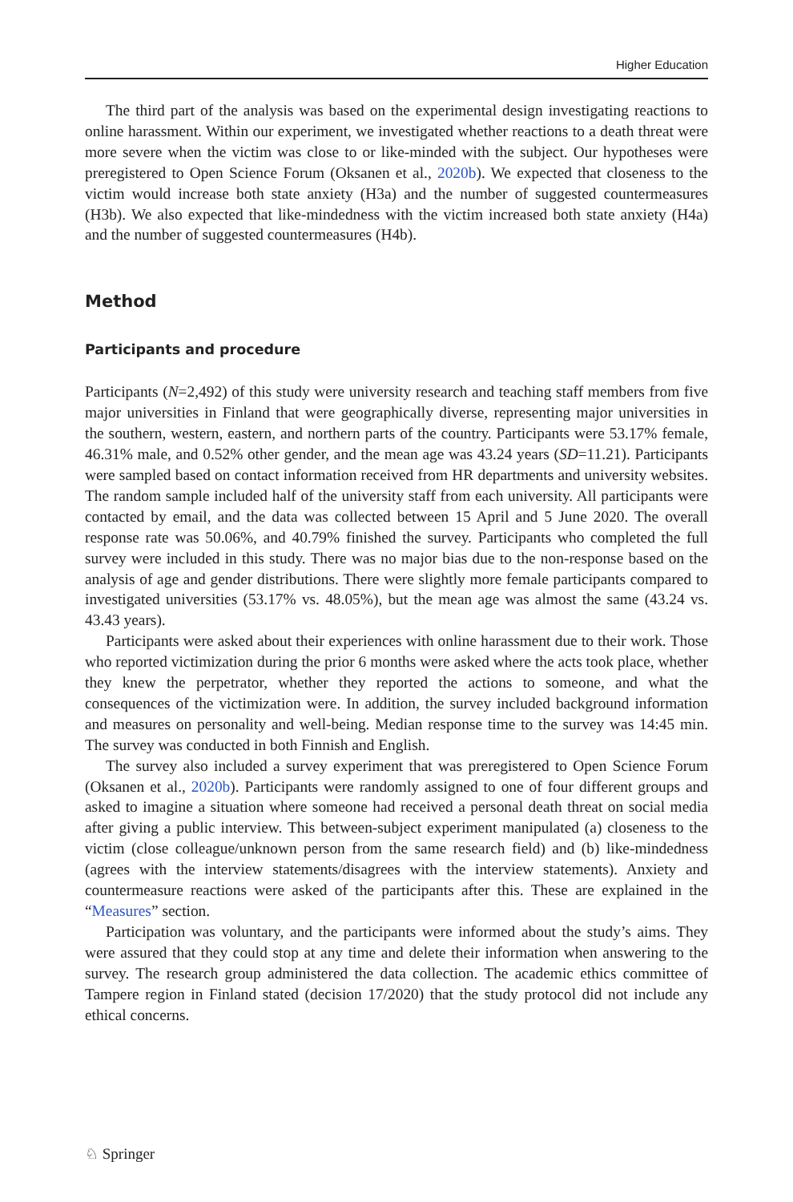Higher Education
The third part of the analysis was based on the experimental design investigating reactions to online harassment. Within our experiment, we investigated whether reactions to a death threat were more severe when the victim was close to or like-minded with the subject. Our hypotheses were preregistered to Open Science Forum (Oksanen et al., 2020b). We expected that closeness to the victim would increase both state anxiety (H3a) and the number of suggested countermeasures (H3b). We also expected that like-mindedness with the victim increased both state anxiety (H4a) and the number of suggested countermeasures (H4b).
Method
Participants and procedure
Participants (N=2,492) of this study were university research and teaching staff members from five major universities in Finland that were geographically diverse, representing major universities in the southern, western, eastern, and northern parts of the country. Participants were 53.17% female, 46.31% male, and 0.52% other gender, and the mean age was 43.24 years (SD=11.21). Participants were sampled based on contact information received from HR departments and university websites. The random sample included half of the university staff from each university. All participants were contacted by email, and the data was collected between 15 April and 5 June 2020. The overall response rate was 50.06%, and 40.79% finished the survey. Participants who completed the full survey were included in this study. There was no major bias due to the non-response based on the analysis of age and gender distributions. There were slightly more female participants compared to investigated universities (53.17% vs. 48.05%), but the mean age was almost the same (43.24 vs. 43.43 years).
Participants were asked about their experiences with online harassment due to their work. Those who reported victimization during the prior 6 months were asked where the acts took place, whether they knew the perpetrator, whether they reported the actions to someone, and what the consequences of the victimization were. In addition, the survey included background information and measures on personality and well-being. Median response time to the survey was 14:45 min. The survey was conducted in both Finnish and English.
The survey also included a survey experiment that was preregistered to Open Science Forum (Oksanen et al., 2020b). Participants were randomly assigned to one of four different groups and asked to imagine a situation where someone had received a personal death threat on social media after giving a public interview. This between-subject experiment manipulated (a) closeness to the victim (close colleague/unknown person from the same research field) and (b) like-mindedness (agrees with the interview statements/disagrees with the interview statements). Anxiety and countermeasure reactions were asked of the participants after this. These are explained in the “Measures” section.
Participation was voluntary, and the participants were informed about the study’s aims. They were assured that they could stop at any time and delete their information when answering to the survey. The research group administered the data collection. The academic ethics committee of Tampere region in Finland stated (decision 17/2020) that the study protocol did not include any ethical concerns.
♘ Springer